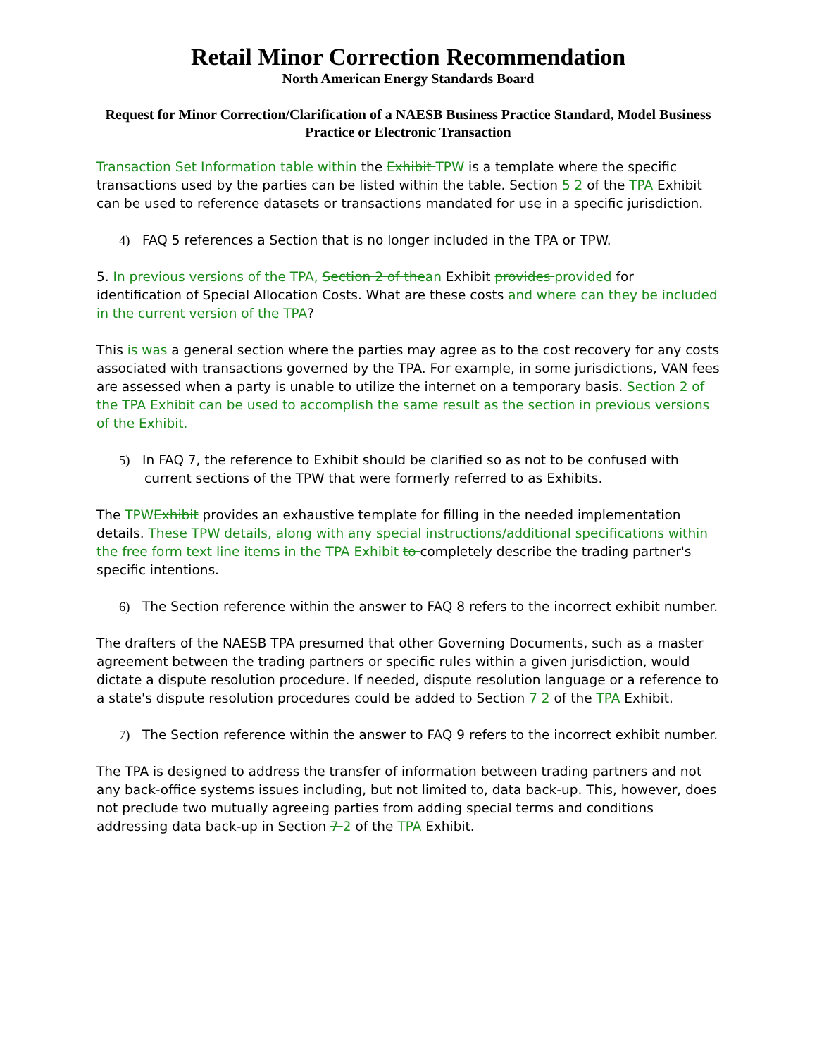Retail Minor Correction Recommendation
North American Energy Standards Board
Request for Minor Correction/Clarification of a NAESB Business Practice Standard, Model Business Practice or Electronic Transaction
Transaction Set Information table within the Exhibit TPW is a template where the specific transactions used by the parties can be listed within the table. Section 5 2 of the TPA Exhibit can be used to reference datasets or transactions mandated for use in a specific jurisdiction.
4) FAQ 5 references a Section that is no longer included in the TPA or TPW.
5. In previous versions of the TPA, Section 2 of thean Exhibit provides provided for identification of Special Allocation Costs. What are these costs and where can they be included in the current version of the TPA?
This is was a general section where the parties may agree as to the cost recovery for any costs associated with transactions governed by the TPA. For example, in some jurisdictions, VAN fees are assessed when a party is unable to utilize the internet on a temporary basis. Section 2 of the TPA Exhibit can be used to accomplish the same result as the section in previous versions of the Exhibit.
5) In FAQ 7, the reference to Exhibit should be clarified so as not to be confused with current sections of the TPW that were formerly referred to as Exhibits.
The TPW Exhibit provides an exhaustive template for filling in the needed implementation details. These TPW details, along with any special instructions/additional specifications within the free form text line items in the TPA Exhibit to completely describe the trading partner's specific intentions.
6) The Section reference within the answer to FAQ 8 refers to the incorrect exhibit number.
The drafters of the NAESB TPA presumed that other Governing Documents, such as a master agreement between the trading partners or specific rules within a given jurisdiction, would dictate a dispute resolution procedure. If needed, dispute resolution language or a reference to a state's dispute resolution procedures could be added to Section 7 2 of the TPA Exhibit.
7) The Section reference within the answer to FAQ 9 refers to the incorrect exhibit number.
The TPA is designed to address the transfer of information between trading partners and not any back-office systems issues including, but not limited to, data back-up. This, however, does not preclude two mutually agreeing parties from adding special terms and conditions addressing data back-up in Section 7 2 of the TPA Exhibit.